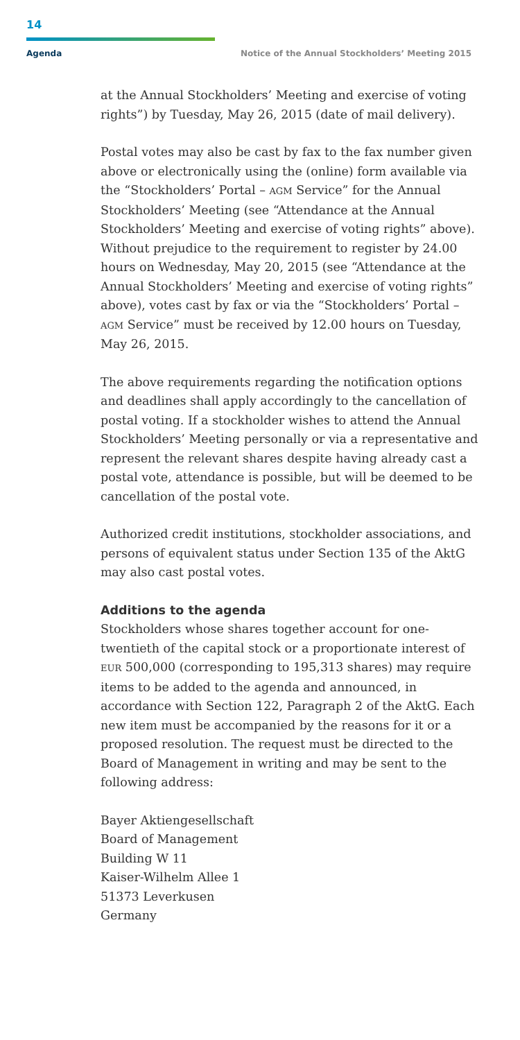14
Agenda Notice of the Annual Stockholders’ Meeting 2015
at the Annual Stockholders’ Meeting and exercise of voting rights”) by Tuesday, May 26, 2015 (date of mail delivery).
Postal votes may also be cast by fax to the fax number given above or electronically using the (online) form available via the “Stockholders’ Portal – AGM Service” for the Annual Stockholders’ Meeting (see “Attendance at the Annual Stockholders’ Meeting and exercise of voting rights” above). Without prejudice to the requirement to register by 24.00 hours on Wednesday, May 20, 2015 (see “Attendance at the Annual Stockholders’ Meeting and exercise of voting rights” above), votes cast by fax or via the “Stockholders’ Portal – AGM Service” must be received by 12.00 hours on Tuesday, May 26, 2015.
The above requirements regarding the notification options and deadlines shall apply accordingly to the cancellation of postal voting. If a stockholder wishes to attend the Annual Stockholders’ Meeting personally or via a representative and represent the relevant shares despite having already cast a postal vote, attendance is possible, but will be deemed to be cancellation of the postal vote.
Authorized credit institutions, stockholder associations, and persons of equivalent status under Section 135 of the AktG may also cast postal votes.
Additions to the agenda
Stockholders whose shares together account for one-twentieth of the capital stock or a proportionate interest of EUR 500,000 (corresponding to 195,313 shares) may require items to be added to the agenda and announced, in accordance with Section 122, Paragraph 2 of the AktG. Each new item must be accompanied by the reasons for it or a proposed resolution. The request must be directed to the Board of Management in writing and may be sent to the following address:
Bayer Aktiengesellschaft
Board of Management
Building W 11
Kaiser-Wilhelm Allee 1
51373 Leverkusen
Germany